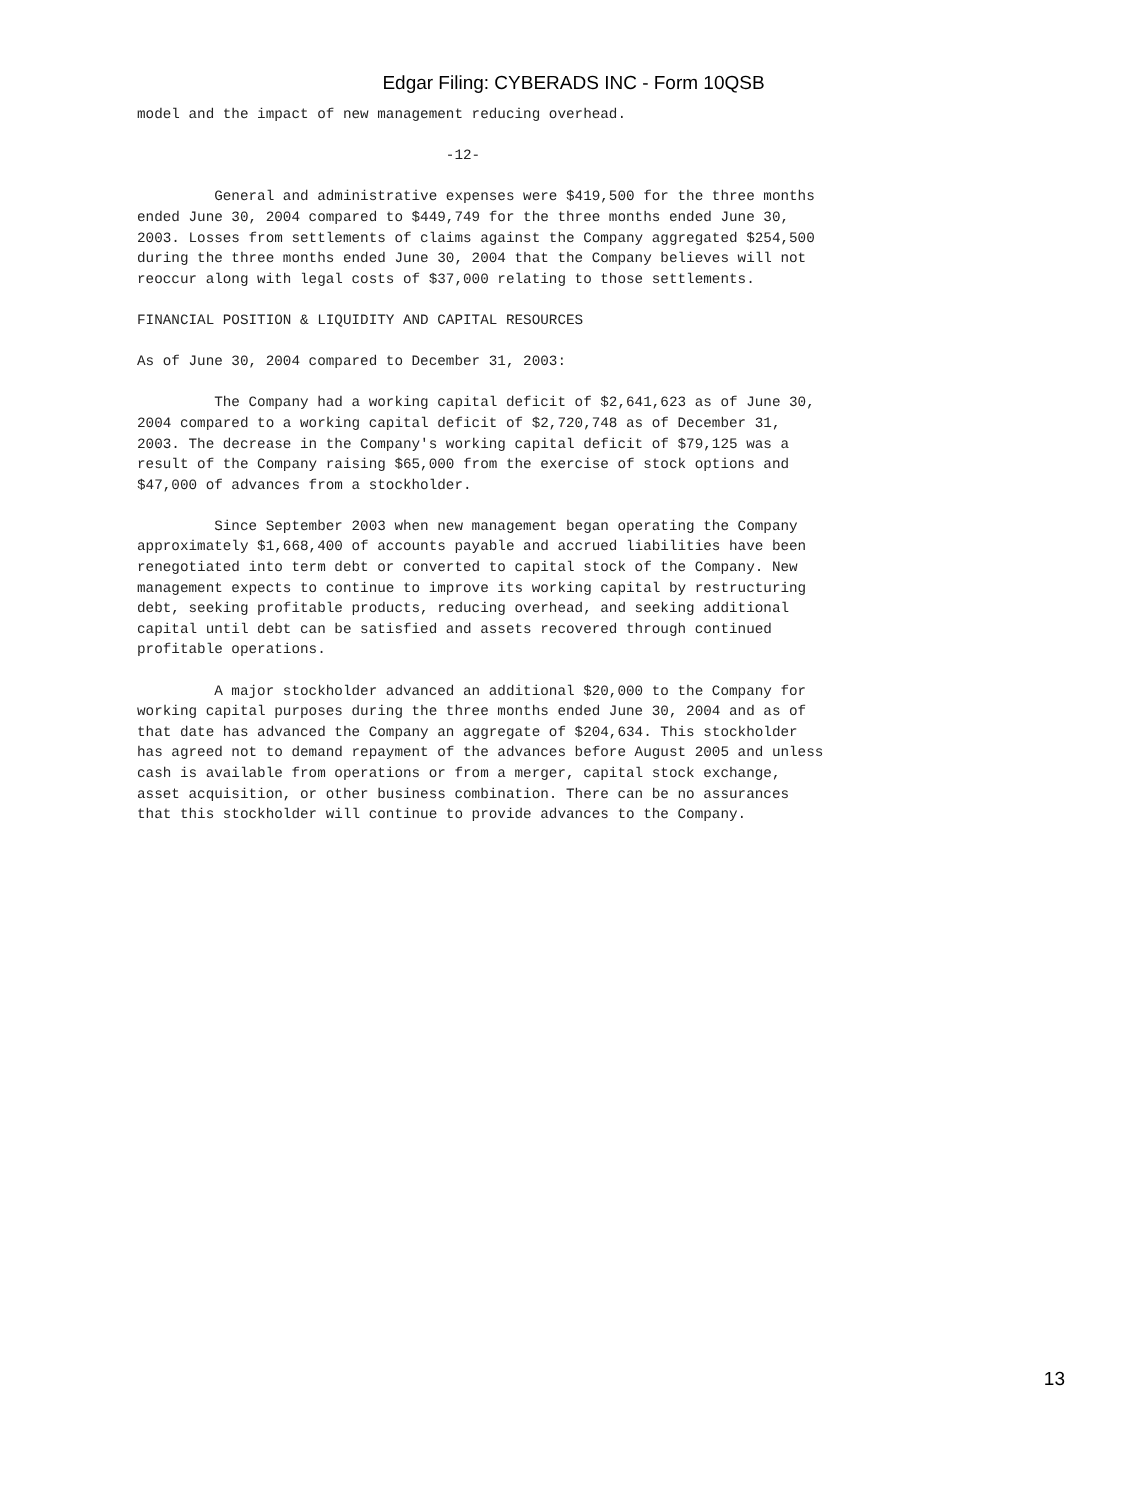Edgar Filing: CYBERADS INC - Form 10QSB
model and the impact of new management reducing overhead.

                                    -12-

         General and administrative expenses were $419,500 for the three months
ended June 30, 2004 compared to $449,749 for the three months ended June 30,
2003. Losses from settlements of claims against the Company aggregated $254,500
during the three months ended June 30, 2004 that the Company believes will not
reoccur along with legal costs of $37,000 relating to those settlements.

FINANCIAL POSITION & LIQUIDITY AND CAPITAL RESOURCES

As of June 30, 2004 compared to December 31, 2003:

         The Company had a working capital deficit of $2,641,623 as of June 30,
2004 compared to a working capital deficit of $2,720,748 as of December 31,
2003. The decrease in the Company's working capital deficit of $79,125 was a
result of the Company raising $65,000 from the exercise of stock options and
$47,000 of advances from a stockholder.

         Since September 2003 when new management began operating the Company
approximately $1,668,400 of accounts payable and accrued liabilities have been
renegotiated into term debt or converted to capital stock of the Company. New
management expects to continue to improve its working capital by restructuring
debt, seeking profitable products, reducing overhead, and seeking additional
capital until debt can be satisfied and assets recovered through continued
profitable operations.

         A major stockholder advanced an additional $20,000 to the Company for
working capital purposes during the three months ended June 30, 2004 and as of
that date has advanced the Company an aggregate of $204,634. This stockholder
has agreed not to demand repayment of the advances before August 2005 and unless
cash is available from operations or from a merger, capital stock exchange,
asset acquisition, or other business combination. There can be no assurances
that this stockholder will continue to provide advances to the Company.
13